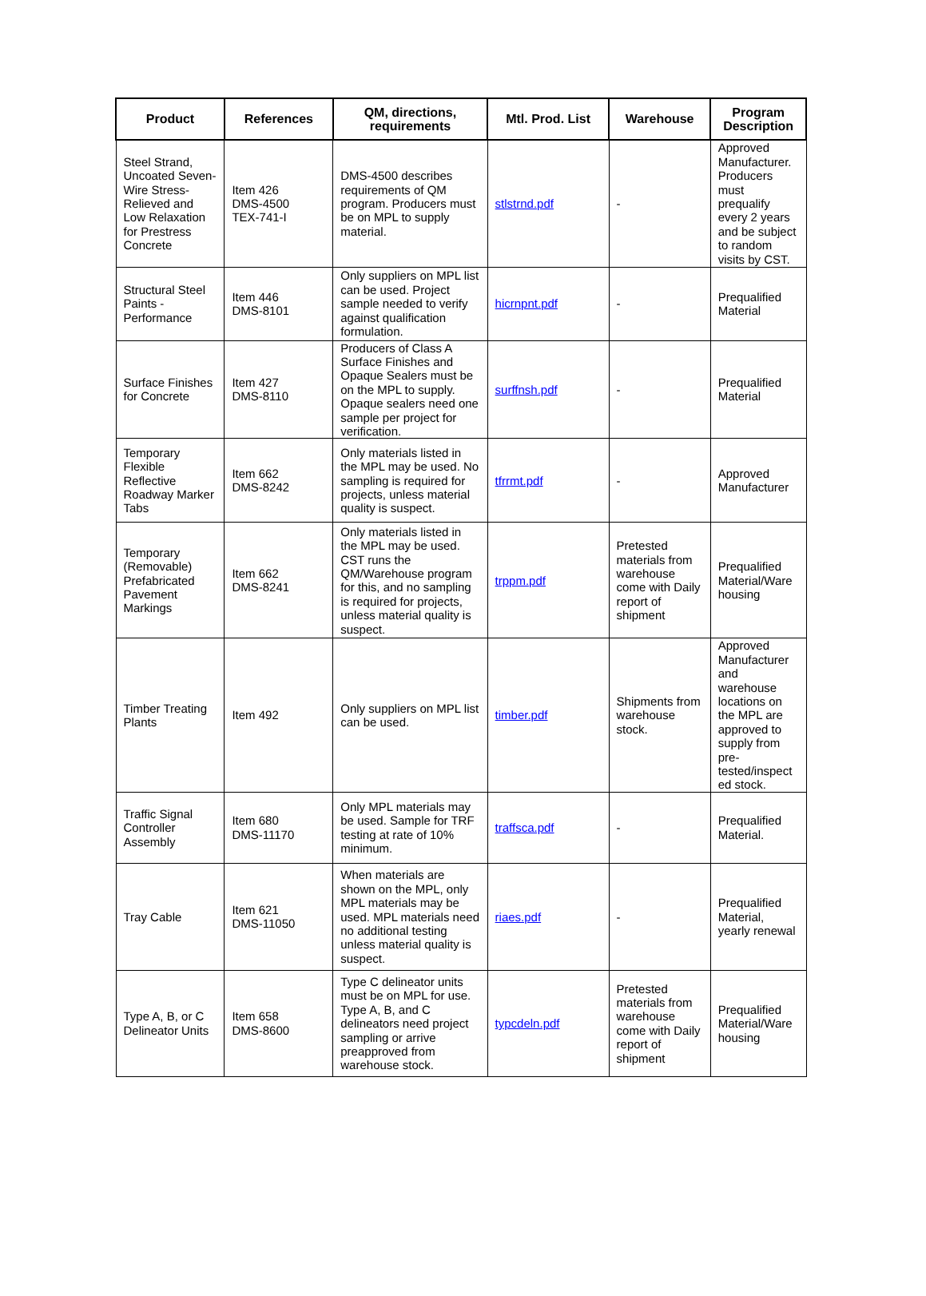| Product | References | QM, directions, requirements | Mtl. Prod. List | Warehouse | Program Description |
| --- | --- | --- | --- | --- | --- |
| Steel Strand, Uncoated Seven-Wire Stress-Relieved and Low Relaxation for Prestress Concrete | Item 426 DMS-4500 TEX-741-I | DMS-4500 describes requirements of QM program. Producers must be on MPL to supply material. | stlstrnd.pdf | - | Approved Manufacturer. Producers must prequalify every 2 years and be subject to random visits by CST. |
| Structural Steel Paints - Performance | Item 446 DMS-8101 | Only suppliers on MPL list can be used. Project sample needed to verify against qualification formulation. | hicrnpnt.pdf | - | Prequalified Material |
| Surface Finishes for Concrete | Item 427 DMS-8110 | Producers of Class A Surface Finishes and Opaque Sealers must be on the MPL to supply. Opaque sealers need one sample per project for verification. | surffnsh.pdf | - | Prequalified Material |
| Temporary Flexible Reflective Roadway Marker Tabs | Item 662 DMS-8242 | Only materials listed in the MPL may be used. No sampling is required for projects, unless material quality is suspect. | tfrrmt.pdf | - | Approved Manufacturer |
| Temporary (Removable) Prefabricated Pavement Markings | Item 662 DMS-8241 | Only materials listed in the MPL may be used. CST runs the QM/Warehouse program for this, and no sampling is required for projects, unless material quality is suspect. | trppm.pdf | Pretested materials from warehouse come with Daily report of shipment | Prequalified Material/Ware housing |
| Timber Treating Plants | Item 492 | Only suppliers on MPL list can be used. | timber.pdf | Shipments from warehouse stock. | Approved Manufacturer and warehouse locations on the MPL are approved to supply from pre-tested/inspect ed stock. |
| Traffic Signal Controller Assembly | Item 680 DMS-11170 | Only MPL materials may be used. Sample for TRF testing at rate of 10% minimum. | traffsca.pdf | - | Prequalified Material. |
| Tray Cable | Item 621 DMS-11050 | When materials are shown on the MPL, only MPL materials may be used. MPL materials need no additional testing unless material quality is suspect. | riaes.pdf | - | Prequalified Material, yearly renewal |
| Type A, B, or C Delineator Units | Item 658 DMS-8600 | Type C delineator units must be on MPL for use. Type A, B, and C delineators need project sampling or arrive preapproved from warehouse stock. | typcdeln.pdf | Pretested materials from warehouse come with Daily report of shipment | Prequalified Material/Ware housing |